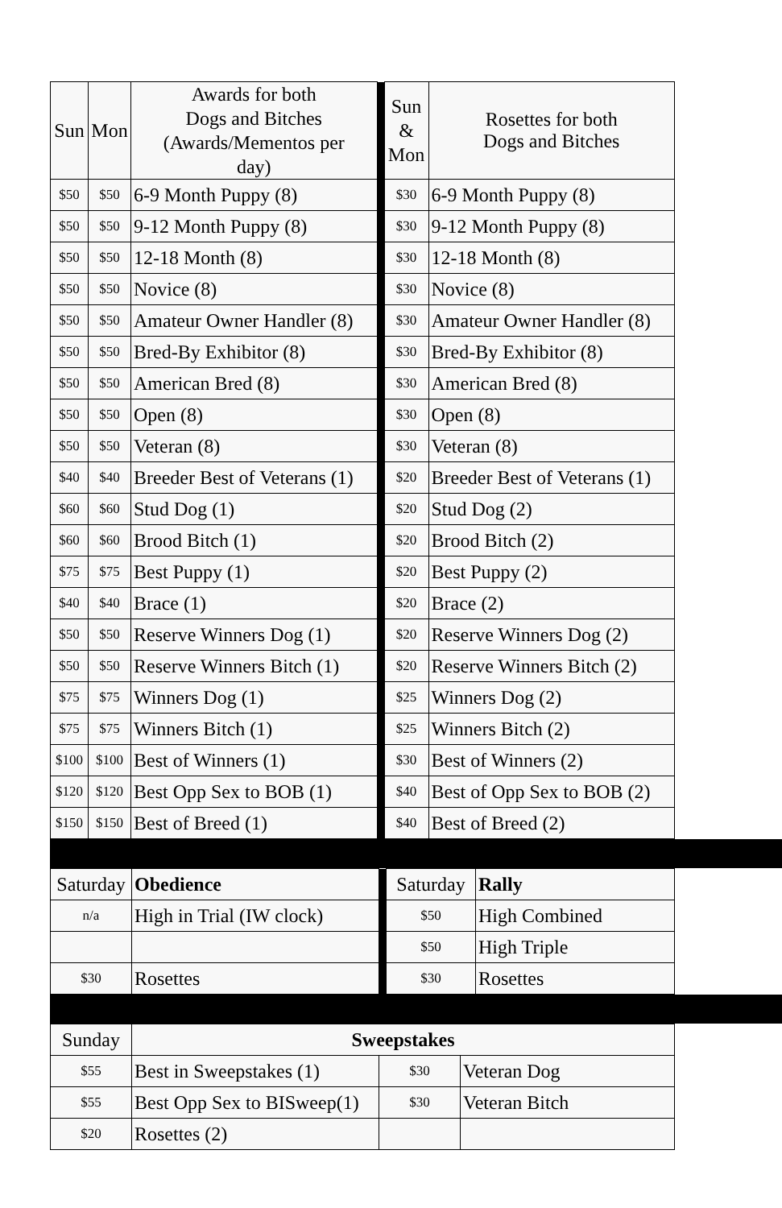| Sun | Mon | Awards for both Dogs and Bitches (Awards/Mementos per day) | | Sun & Mon | Rosettes for both Dogs and Bitches |
| $50 | $50 | 6-9 Month Puppy (8) | | $30 | 6-9 Month Puppy (8) |
| $50 | $50 | 9-12 Month Puppy (8) | | $30 | 9-12 Month Puppy (8) |
| $50 | $50 | 12-18 Month (8) | | $30 | 12-18 Month (8) |
| $50 | $50 | Novice (8) | | $30 | Novice (8) |
| $50 | $50 | Amateur Owner Handler (8) | | $30 | Amateur Owner Handler (8) |
| $50 | $50 | Bred-By Exhibitor (8) | | $30 | Bred-By Exhibitor (8) |
| $50 | $50 | American Bred (8) | | $30 | American Bred (8) |
| $50 | $50 | Open (8) | | $30 | Open (8) |
| $50 | $50 | Veteran (8) | | $30 | Veteran (8) |
| $40 | $40 | Breeder Best of Veterans (1) | | $20 | Breeder Best of Veterans (1) |
| $60 | $60 | Stud Dog (1) | | $20 | Stud Dog (2) |
| $60 | $60 | Brood Bitch (1) | | $20 | Brood Bitch (2) |
| $75 | $75 | Best Puppy (1) | | $20 | Best Puppy (2) |
| $40 | $40 | Brace (1) | | $20 | Brace (2) |
| $50 | $50 | Reserve Winners Dog (1) | | $20 | Reserve Winners Dog (2) |
| $50 | $50 | Reserve Winners Bitch (1) | | $20 | Reserve Winners Bitch (2) |
| $75 | $75 | Winners Dog (1) | | $25 | Winners Dog (2) |
| $75 | $75 | Winners Bitch (1) | | $25 | Winners Bitch (2) |
| $100 | $100 | Best of Winners (1) | | $30 | Best of Winners (2) |
| $120 | $120 | Best Opp Sex to BOB (1) | | $40 | Best of Opp Sex to BOB (2) |
| $150 | $150 | Best of Breed (1) | | $40 | Best of Breed (2) |
| Saturday | Obedience | | Saturday | Rally |
| n/a | High in Trial (IW clock) | | $50 | High Combined |
| | | | $50 | High Triple |
| $30 | Rosettes | | $30 | Rosettes |
| Sunday | Sweepstakes | | |
| $55 | Best in Sweepstakes (1) | $30 | Veteran Dog |
| $55 | Best Opp Sex to BISweep(1) | $30 | Veteran Bitch |
| $20 | Rosettes (2) | | |